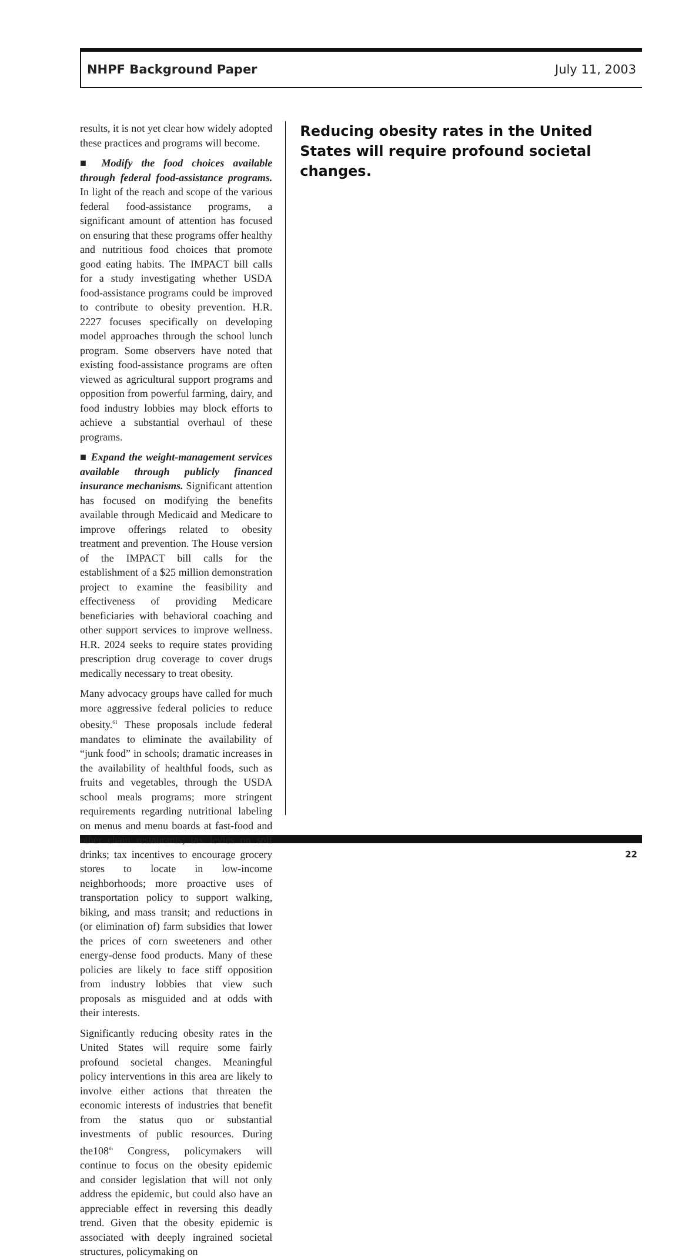NHPF Background Paper July 11, 2003
results, it is not yet clear how widely adopted these practices and programs will become.
■ Modify the food choices available through federal food-assistance programs. In light of the reach and scope of the various federal food-assistance programs, a significant amount of attention has focused on ensuring that these programs offer healthy and nutritious food choices that promote good eating habits. The IMPACT bill calls for a study investigating whether USDA food-assistance programs could be improved to contribute to obesity prevention. H.R. 2227 focuses specifically on developing model approaches through the school lunch program. Some observers have noted that existing food-assistance programs are often viewed as agricultural support programs and opposition from powerful farming, dairy, and food industry lobbies may block efforts to achieve a substantial overhaul of these programs.
■ Expand the weight-management services available through publicly financed insurance mechanisms. Significant attention has focused on modifying the benefits available through Medicaid and Medicare to improve offerings related to obesity treatment and prevention. The House version of the IMPACT bill calls for the establishment of a $25 million demonstration project to examine the feasibility and effectiveness of providing Medicare beneficiaries with behavioral coaching and other support services to improve wellness. H.R. 2024 seeks to require states providing prescription drug coverage to cover drugs medically necessary to treat obesity.
Many advocacy groups have called for much more aggressive federal policies to reduce obesity.<sup>61</sup> These proposals include federal mandates to eliminate the availability of “junk food” in schools; dramatic increases in the availability of healthful foods, such as fruits and vegetables, through the USDA school meals programs; more stringent requirements regarding nutritional labeling on menus and menu boards at fast-food and other chain restaurants; tax levies on soft drinks; tax incentives to encourage grocery stores to locate in low-income neighborhoods; more proactive uses of transportation policy to support walking, biking, and mass transit; and reductions in (or elimination of) farm subsidies that lower the prices of corn sweeteners and other energy-dense food products. Many of these policies are likely to face stiff opposition from industry lobbies that view such proposals as misguided and at odds with their interests.
Significantly reducing obesity rates in the United States will require some fairly profound societal changes. Meaningful policy interventions in this area are likely to involve either actions that threaten the economic interests of industries that benefit from the status quo or substantial investments of public resources. During the108<sup>th</sup> Congress, policymakers will continue to focus on the obesity epidemic and consider legislation that will not only address the epidemic, but could also have an appreciable effect in reversing this deadly trend. Given that the obesity epidemic is associated with deeply ingrained societal structures, policymaking on
Reducing obesity rates in the United States will require profound societal changes.
22